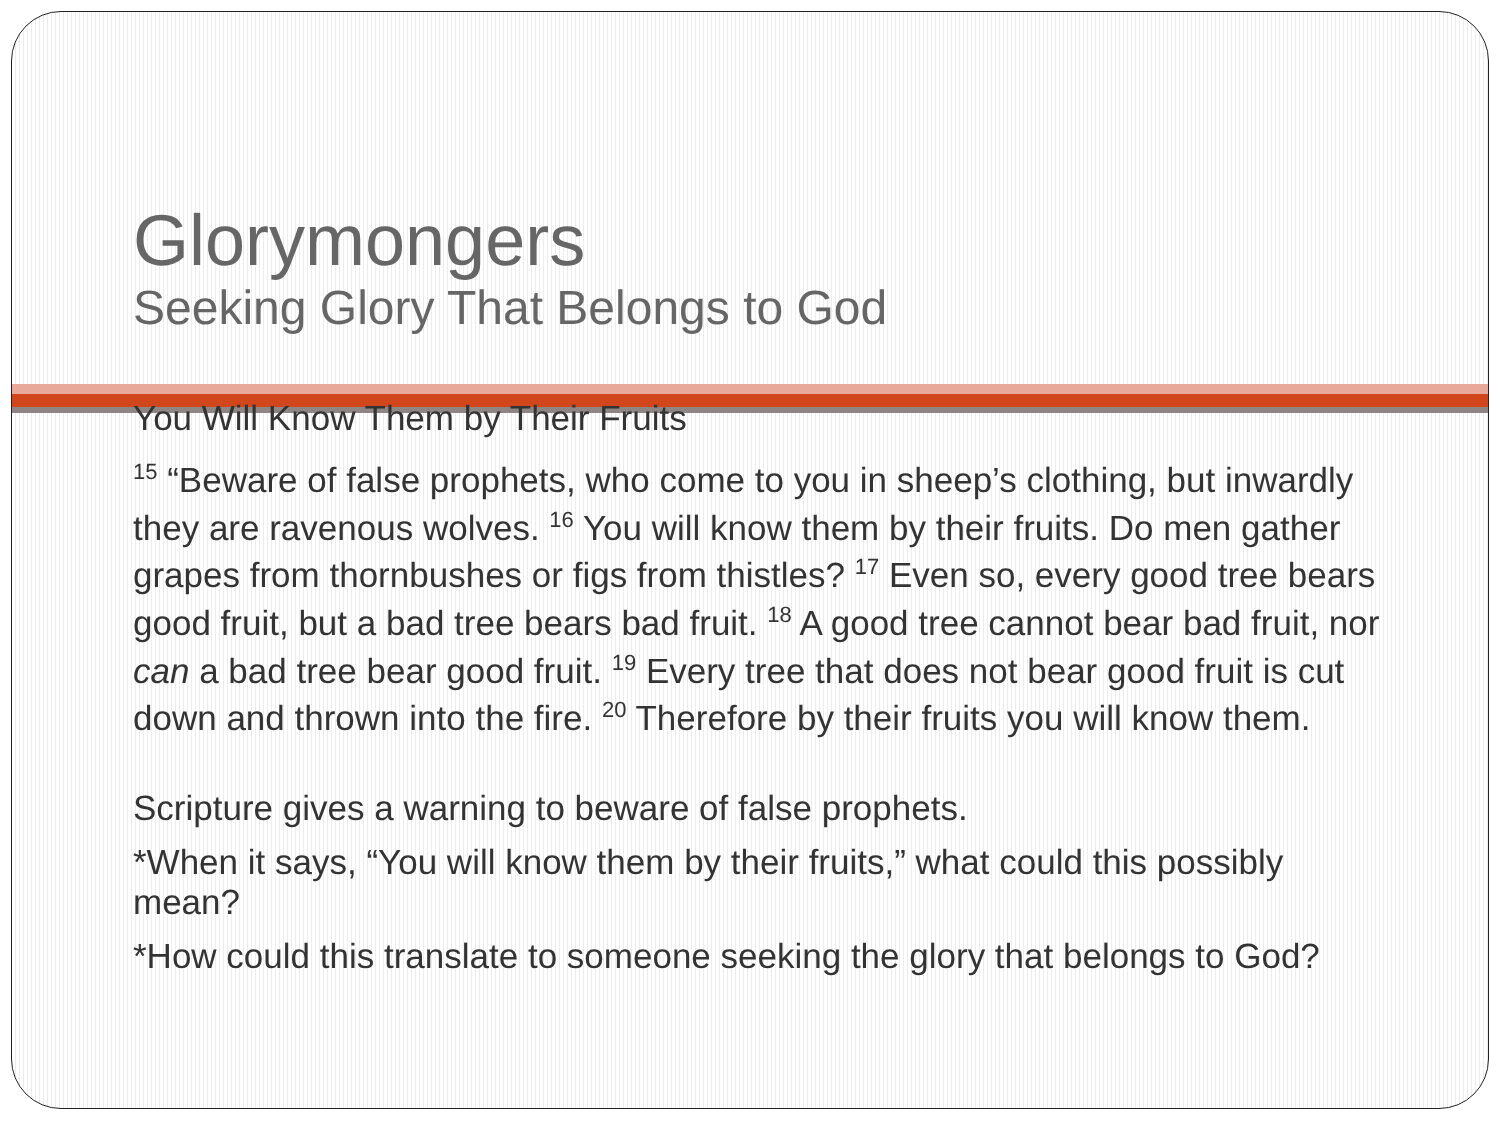Glorymongers
Seeking Glory That Belongs to God
You Will Know Them by Their Fruits
<sup>15</sup> “Beware of false prophets, who come to you in sheep’s clothing, but inwardly they are ravenous wolves. <sup>16</sup> You will know them by their fruits. Do men gather grapes from thornbushes or figs from thistles? <sup>17</sup> Even so, every good tree bears good fruit, but a bad tree bears bad fruit. <sup>18</sup> A good tree cannot bear bad fruit, nor can a bad tree bear good fruit. <sup>19</sup> Every tree that does not bear good fruit is cut down and thrown into the fire. <sup>20</sup> Therefore by their fruits you will know them.
Scripture gives a warning to beware of false prophets.
*When it says, “You will know them by their fruits,” what could this possibly mean?
*How could this translate to someone seeking the glory that belongs to God?